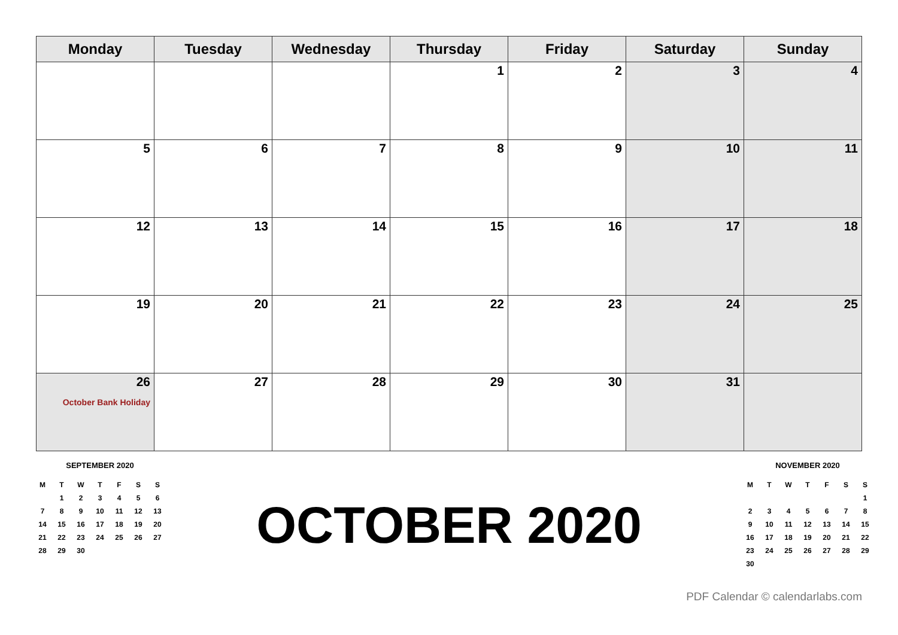| Monday | Tuesday | Wednesday | Thursday | Friday | Saturday | Sunday |
| --- | --- | --- | --- | --- | --- | --- |
| | | | 1 | 2 | 3 | 4 |
| 5 | 6 | 7 | 8 | 9 | 10 | 11 |
| 12 | 13 | 14 | 15 | 16 | 17 | 18 |
| 19 | 20 | 21 | 22 | 23 | 24 | 25 |
| 26 October Bank Holiday | 27 | 28 | 29 | 30 | 31 | |
SEPTEMBER 2020
| M | T | W | T | F | S | S |
| | 1 | 2 | 3 | 4 | 5 | 6 |
| 7 | 8 | 9 | 10 | 11 | 12 | 13 |
| 14 | 15 | 16 | 17 | 18 | 19 | 20 |
| 21 | 22 | 23 | 24 | 25 | 26 | 27 |
| 28 | 29 | 30 | | | | |
OCTOBER 2020
NOVEMBER 2020
| M | T | W | T | F | S | S |
| | | | | | | 1 |
| 2 | 3 | 4 | 5 | 6 | 7 | 8 |
| 9 | 10 | 11 | 12 | 13 | 14 | 15 |
| 16 | 17 | 18 | 19 | 20 | 21 | 22 |
| 23 | 24 | 25 | 26 | 27 | 28 | 29 |
| 30 | | | | | | |
PDF Calendar © calendarlabs.com